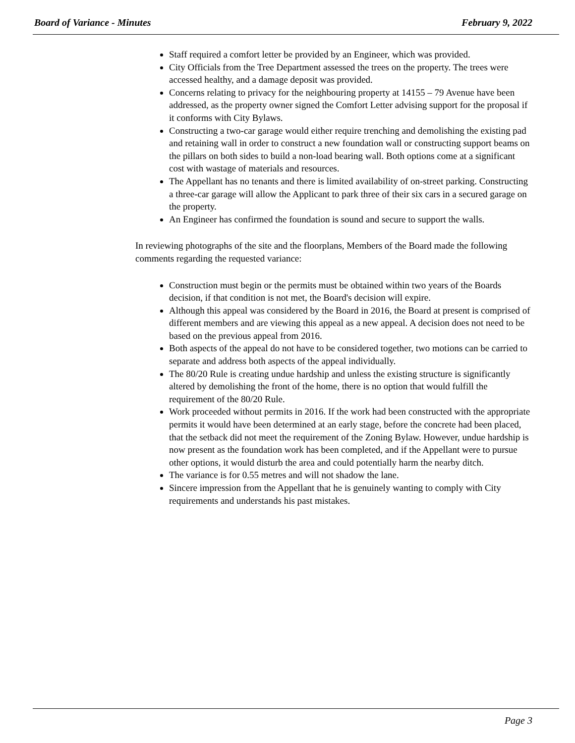Board of Variance - Minutes February 9, 2022
Staff required a comfort letter be provided by an Engineer, which was provided.
City Officials from the Tree Department assessed the trees on the property. The trees were accessed healthy, and a damage deposit was provided.
Concerns relating to privacy for the neighbouring property at 14155 – 79 Avenue have been addressed, as the property owner signed the Comfort Letter advising support for the proposal if it conforms with City Bylaws.
Constructing a two-car garage would either require trenching and demolishing the existing pad and retaining wall in order to construct a new foundation wall or constructing support beams on the pillars on both sides to build a non-load bearing wall. Both options come at a significant cost with wastage of materials and resources.
The Appellant has no tenants and there is limited availability of on-street parking. Constructing a three-car garage will allow the Applicant to park three of their six cars in a secured garage on the property.
An Engineer has confirmed the foundation is sound and secure to support the walls.
In reviewing photographs of the site and the floorplans, Members of the Board made the following comments regarding the requested variance:
Construction must begin or the permits must be obtained within two years of the Boards decision, if that condition is not met, the Board's decision will expire.
Although this appeal was considered by the Board in 2016, the Board at present is comprised of different members and are viewing this appeal as a new appeal. A decision does not need to be based on the previous appeal from 2016.
Both aspects of the appeal do not have to be considered together, two motions can be carried to separate and address both aspects of the appeal individually.
The 80/20 Rule is creating undue hardship and unless the existing structure is significantly altered by demolishing the front of the home, there is no option that would fulfill the requirement of the 80/20 Rule.
Work proceeded without permits in 2016. If the work had been constructed with the appropriate permits it would have been determined at an early stage, before the concrete had been placed, that the setback did not meet the requirement of the Zoning Bylaw. However, undue hardship is now present as the foundation work has been completed, and if the Appellant were to pursue other options, it would disturb the area and could potentially harm the nearby ditch.
The variance is for 0.55 metres and will not shadow the lane.
Sincere impression from the Appellant that he is genuinely wanting to comply with City requirements and understands his past mistakes.
Page 3